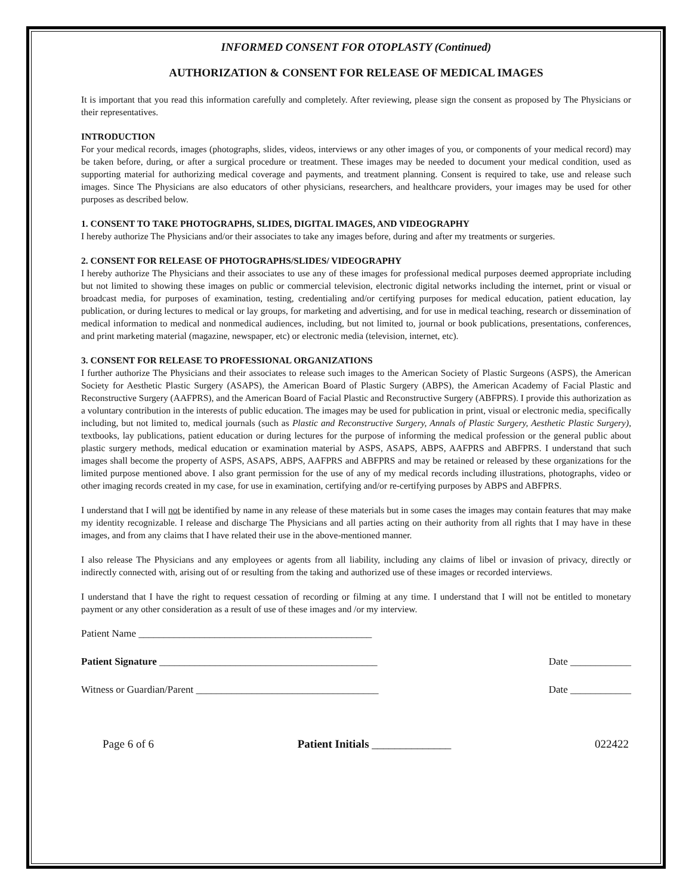INFORMED CONSENT FOR OTOPLASTY (Continued)
AUTHORIZATION & CONSENT FOR RELEASE OF MEDICAL IMAGES
It is important that you read this information carefully and completely. After reviewing, please sign the consent as proposed by The Physicians or their representatives.
INTRODUCTION
For your medical records, images (photographs, slides, videos, interviews or any other images of you, or components of your medical record) may be taken before, during, or after a surgical procedure or treatment. These images may be needed to document your medical condition, used as supporting material for authorizing medical coverage and payments, and treatment planning. Consent is required to take, use and release such images. Since The Physicians are also educators of other physicians, researchers, and healthcare providers, your images may be used for other purposes as described below.
1. CONSENT TO TAKE PHOTOGRAPHS, SLIDES, DIGITAL IMAGES, AND VIDEOGRAPHY
I hereby authorize The Physicians and/or their associates to take any images before, during and after my treatments or surgeries.
2. CONSENT FOR RELEASE OF PHOTOGRAPHS/SLIDES/ VIDEOGRAPHY
I hereby authorize The Physicians and their associates to use any of these images for professional medical purposes deemed appropriate including but not limited to showing these images on public or commercial television, electronic digital networks including the internet, print or visual or broadcast media, for purposes of examination, testing, credentialing and/or certifying purposes for medical education, patient education, lay publication, or during lectures to medical or lay groups, for marketing and advertising, and for use in medical teaching, research or dissemination of medical information to medical and nonmedical audiences, including, but not limited to, journal or book publications, presentations, conferences, and print marketing material (magazine, newspaper, etc) or electronic media (television, internet, etc).
3. CONSENT FOR RELEASE TO PROFESSIONAL ORGANIZATIONS
I further authorize The Physicians and their associates to release such images to the American Society of Plastic Surgeons (ASPS), the American Society for Aesthetic Plastic Surgery (ASAPS), the American Board of Plastic Surgery (ABPS), the American Academy of Facial Plastic and Reconstructive Surgery (AAFPRS), and the American Board of Facial Plastic and Reconstructive Surgery (ABFPRS). I provide this authorization as a voluntary contribution in the interests of public education. The images may be used for publication in print, visual or electronic media, specifically including, but not limited to, medical journals (such as Plastic and Reconstructive Surgery, Annals of Plastic Surgery, Aesthetic Plastic Surgery), textbooks, lay publications, patient education or during lectures for the purpose of informing the medical profession or the general public about plastic surgery methods, medical education or examination material by ASPS, ASAPS, ABPS, AAFPRS and ABFPRS. I understand that such images shall become the property of ASPS, ASAPS, ABPS, AAFPRS and ABFPRS and may be retained or released by these organizations for the limited purpose mentioned above. I also grant permission for the use of any of my medical records including illustrations, photographs, video or other imaging records created in my case, for use in examination, certifying and/or re-certifying purposes by ABPS and ABFPRS.
I understand that I will not be identified by name in any release of these materials but in some cases the images may contain features that may make my identity recognizable. I release and discharge The Physicians and all parties acting on their authority from all rights that I may have in these images, and from any claims that I have related their use in the above-mentioned manner.
I also release The Physicians and any employees or agents from all liability, including any claims of libel or invasion of privacy, directly or indirectly connected with, arising out of or resulting from the taking and authorized use of these images or recorded interviews.
I understand that I have the right to request cessation of recording or filming at any time. I understand that I will not be entitled to monetary payment or any other consideration as a result of use of these images and /or my interview.
Patient Name ______________________________________________
Patient Signature ___________________________________________ Date ____________
Witness or Guardian/Parent ____________________________________ Date ____________
Page 6 of 6 Patient Initials ______________ 022422